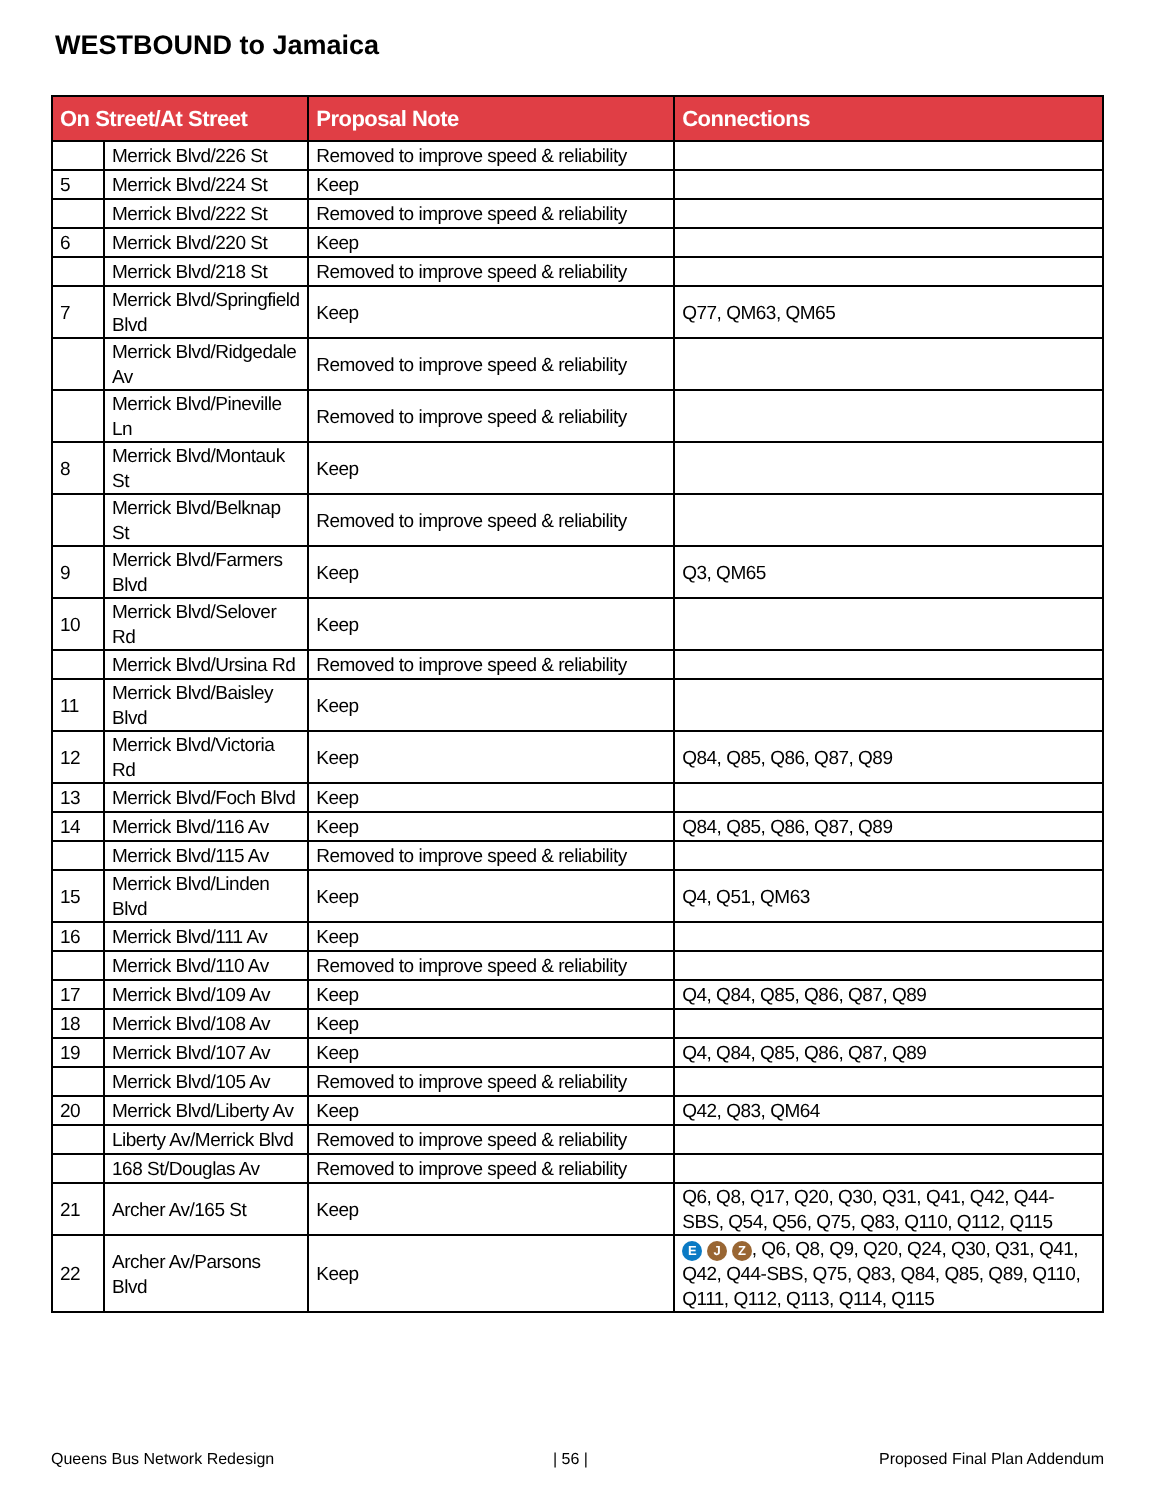WESTBOUND to Jamaica
| On Street/At Street | | Proposal Note | Connections |
| --- | --- | --- | --- |
| | Merrick Blvd/226 St | Removed to improve speed & reliability | |
| 5 | Merrick Blvd/224 St | Keep | |
| | Merrick Blvd/222 St | Removed to improve speed & reliability | |
| 6 | Merrick Blvd/220 St | Keep | |
| | Merrick Blvd/218 St | Removed to improve speed & reliability | |
| 7 | Merrick Blvd/Springfield Blvd | Keep | Q77, QM63, QM65 |
| | Merrick Blvd/Ridgedale Av | Removed to improve speed & reliability | |
| | Merrick Blvd/Pineville Ln | Removed to improve speed & reliability | |
| 8 | Merrick Blvd/Montauk St | Keep | |
| | Merrick Blvd/Belknap St | Removed to improve speed & reliability | |
| 9 | Merrick Blvd/Farmers Blvd | Keep | Q3, QM65 |
| 10 | Merrick Blvd/Selover Rd | Keep | |
| | Merrick Blvd/Ursina Rd | Removed to improve speed & reliability | |
| 11 | Merrick Blvd/Baisley Blvd | Keep | |
| 12 | Merrick Blvd/Victoria Rd | Keep | Q84, Q85, Q86, Q87, Q89 |
| 13 | Merrick Blvd/Foch Blvd | Keep | |
| 14 | Merrick Blvd/116 Av | Keep | Q84, Q85, Q86, Q87, Q89 |
| | Merrick Blvd/115 Av | Removed to improve speed & reliability | |
| 15 | Merrick Blvd/Linden Blvd | Keep | Q4, Q51, QM63 |
| 16 | Merrick Blvd/111 Av | Keep | |
| | Merrick Blvd/110 Av | Removed to improve speed & reliability | |
| 17 | Merrick Blvd/109 Av | Keep | Q4, Q84, Q85, Q86, Q87, Q89 |
| 18 | Merrick Blvd/108 Av | Keep | |
| 19 | Merrick Blvd/107 Av | Keep | Q4, Q84, Q85, Q86, Q87, Q89 |
| | Merrick Blvd/105 Av | Removed to improve speed & reliability | |
| 20 | Merrick Blvd/Liberty Av | Keep | Q42, Q83, QM64 |
| | Liberty Av/Merrick Blvd | Removed to improve speed & reliability | |
| | 168 St/Douglas Av | Removed to improve speed & reliability | |
| 21 | Archer Av/165 St | Keep | Q6, Q8, Q17, Q20, Q30, Q31, Q41, Q42, Q44-SBS, Q54, Q56, Q75, Q83, Q110, Q112, Q115 |
| 22 | Archer Av/Parsons Blvd | Keep | E J Z , Q6, Q8, Q9, Q20, Q24, Q30, Q31, Q41, Q42, Q44-SBS, Q75, Q83, Q84, Q85, Q89, Q110, Q111, Q112, Q113, Q114, Q115 |
Queens Bus Network Redesign | 56 | Proposed Final Plan Addendum